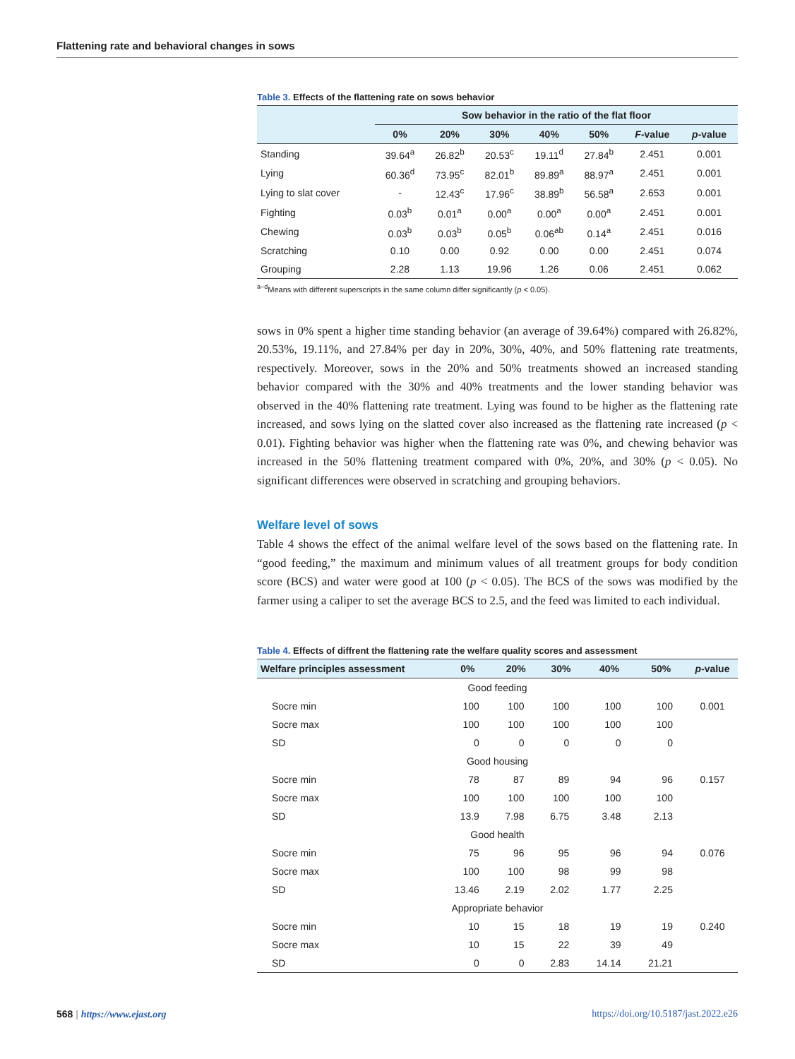Flattening rate and behavioral changes in sows
Table 3. Effects of the flattening rate on sows behavior
| | Sow behavior in the ratio of the flat floor | | | | | | |
| --- | --- | --- | --- | --- | --- | --- | --- |
| | 0% | 20% | 30% | 40% | 50% | F -value | p -value |
| Standing | 39.64<sup>a</sup> | 26.82<sup>b</sup> | 20.53<sup>c</sup> | 19.11<sup>d</sup> | 27.84<sup>b</sup> | 2.451 | 0.001 |
| Lying | 60.36<sup>d</sup> | 73.95<sup>c</sup> | 82.01<sup>b</sup> | 89.89<sup>a</sup> | 88.97<sup>a</sup> | 2.451 | 0.001 |
| Lying to slat cover | - | 12.43<sup>c</sup> | 17.96<sup>c</sup> | 38.89<sup>b</sup> | 56.58<sup>a</sup> | 2.653 | 0.001 |
| Fighting | 0.03<sup>b</sup> | 0.01<sup>a</sup> | 0.00<sup>a</sup> | 0.00<sup>a</sup> | 0.00<sup>a</sup> | 2.451 | 0.001 |
| Chewing | 0.03<sup>b</sup> | 0.03<sup>b</sup> | 0.05<sup>b</sup> | 0.06<sup>ab</sup> | 0.14<sup>a</sup> | 2.451 | 0.016 |
| Scratching | 0.10 | 0.00 | 0.92 | 0.00 | 0.00 | 2.451 | 0.074 |
| Grouping | 2.28 | 1.13 | 19.96 | 1.26 | 0.06 | 2.451 | 0.062 |
<sup>a–d</sup>Means with different superscripts in the same column differ significantly (p < 0.05).
sows in 0% spent a higher time standing behavior (an average of 39.64%) compared with 26.82%, 20.53%, 19.11%, and 27.84% per day in 20%, 30%, 40%, and 50% flattening rate treatments, respectively. Moreover, sows in the 20% and 50% treatments showed an increased standing behavior compared with the 30% and 40% treatments and the lower standing behavior was observed in the 40% flattening rate treatment. Lying was found to be higher as the flattening rate increased, and sows lying on the slatted cover also increased as the flattening rate increased (p < 0.01). Fighting behavior was higher when the flattening rate was 0%, and chewing behavior was increased in the 50% flattening treatment compared with 0%, 20%, and 30% (p < 0.05). No significant differences were observed in scratching and grouping behaviors.
Welfare level of sows
Table 4 shows the effect of the animal welfare level of the sows based on the flattening rate. In “good feeding,” the maximum and minimum values of all treatment groups for body condition score (BCS) and water were good at 100 (p < 0.05). The BCS of the sows was modified by the farmer using a caliper to set the average BCS to 2.5, and the feed was limited to each individual.
Table 4. Effects of diffrent the flattening rate the welfare quality scores and assessment
| Welfare principles assessment | 0% | 20% | 30% | 40% | 50% | p -value |
| --- | --- | --- | --- | --- | --- | --- |
| Good feeding | | | | | | |
| Socre min | 100 | 100 | 100 | 100 | 100 | 0.001 |
| Socre max | 100 | 100 | 100 | 100 | 100 | |
| SD | 0 | 0 | 0 | 0 | 0 | |
| Good housing | | | | | | |
| Socre min | 78 | 87 | 89 | 94 | 96 | 0.157 |
| Socre max | 100 | 100 | 100 | 100 | 100 | |
| SD | 13.9 | 7.98 | 6.75 | 3.48 | 2.13 | |
| Good health | | | | | | |
| Socre min | 75 | 96 | 95 | 96 | 94 | 0.076 |
| Socre max | 100 | 100 | 98 | 99 | 98 | |
| SD | 13.46 | 2.19 | 2.02 | 1.77 | 2.25 | |
| Appropriate behavior | | | | | | |
| Socre min | 10 | 15 | 18 | 19 | 19 | 0.240 |
| Socre max | 10 | 15 | 22 | 39 | 49 | |
| SD | 0 | 0 | 2.83 | 14.14 | 21.21 | |
568 | https://www.ejast.org https://doi.org/10.5187/jast.2022.e26